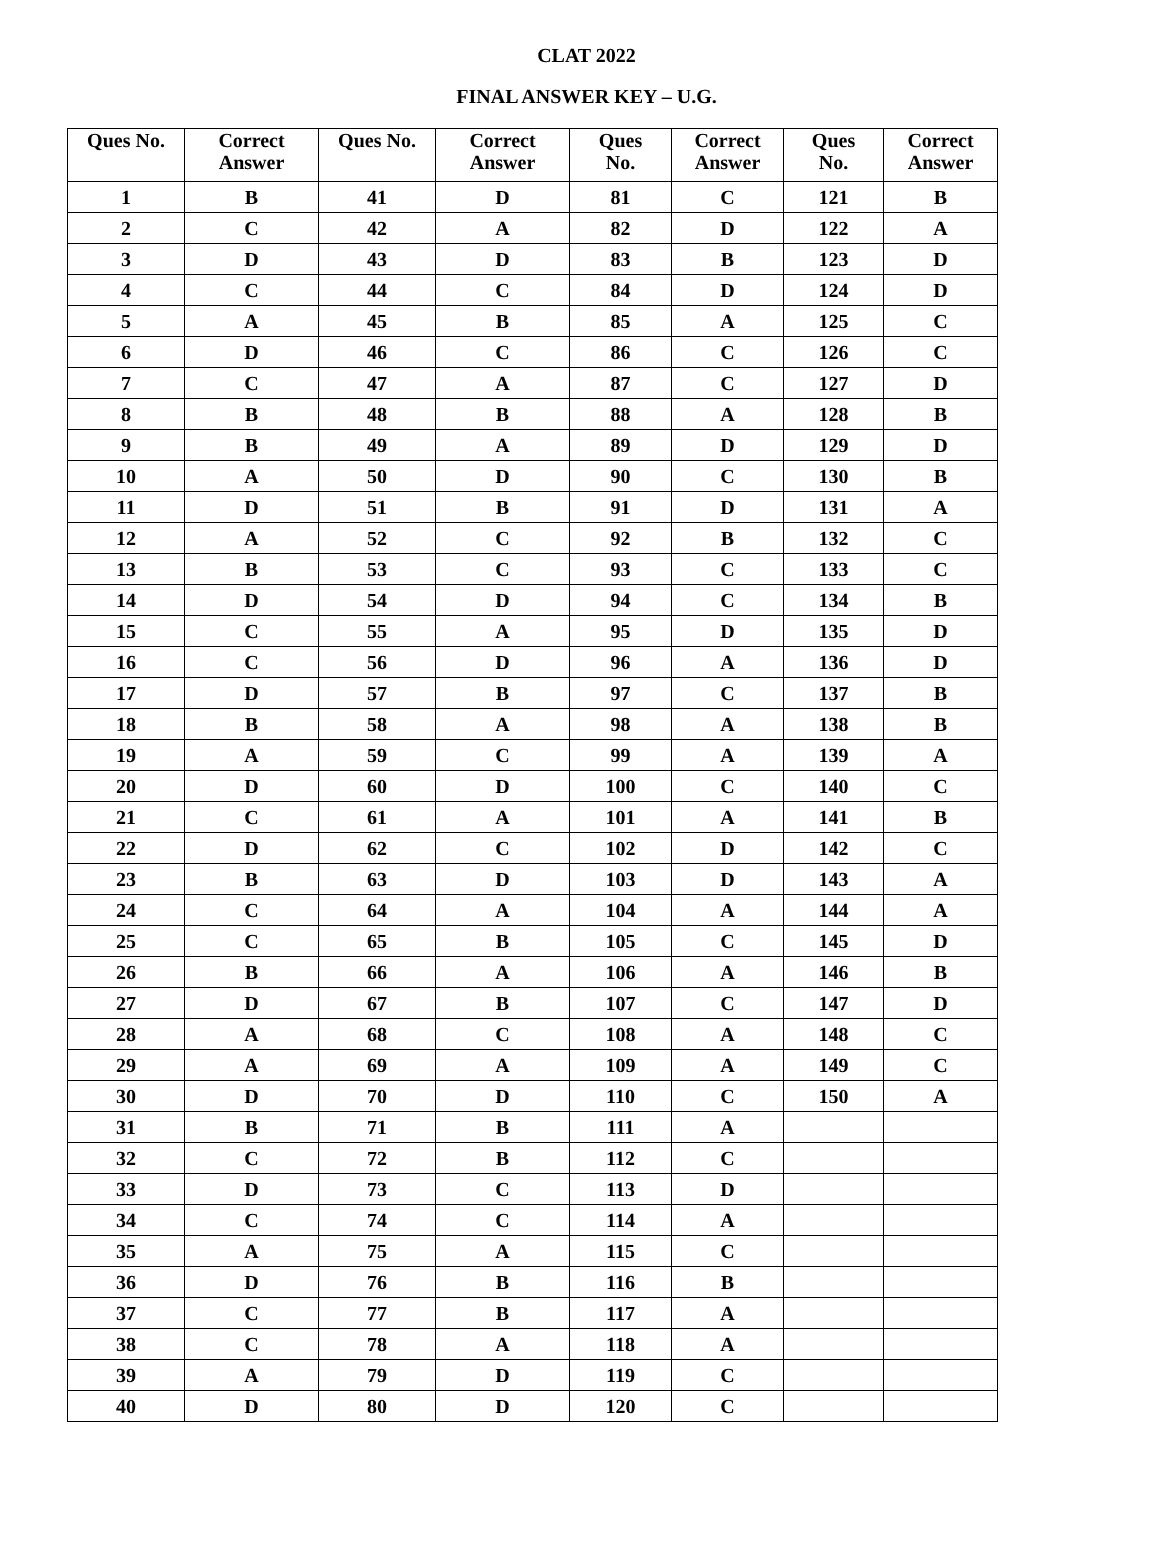CLAT 2022
FINAL ANSWER KEY – U.G.
| Ques No. | Correct Answer | Ques No. | Correct Answer | Ques No. | Correct Answer | Ques No. | Correct Answer |
| --- | --- | --- | --- | --- | --- | --- | --- |
| 1 | B | 41 | D | 81 | C | 121 | B |
| 2 | C | 42 | A | 82 | D | 122 | A |
| 3 | D | 43 | D | 83 | B | 123 | D |
| 4 | C | 44 | C | 84 | D | 124 | D |
| 5 | A | 45 | B | 85 | A | 125 | C |
| 6 | D | 46 | C | 86 | C | 126 | C |
| 7 | C | 47 | A | 87 | C | 127 | D |
| 8 | B | 48 | B | 88 | A | 128 | B |
| 9 | B | 49 | A | 89 | D | 129 | D |
| 10 | A | 50 | D | 90 | C | 130 | B |
| 11 | D | 51 | B | 91 | D | 131 | A |
| 12 | A | 52 | C | 92 | B | 132 | C |
| 13 | B | 53 | C | 93 | C | 133 | C |
| 14 | D | 54 | D | 94 | C | 134 | B |
| 15 | C | 55 | A | 95 | D | 135 | D |
| 16 | C | 56 | D | 96 | A | 136 | D |
| 17 | D | 57 | B | 97 | C | 137 | B |
| 18 | B | 58 | A | 98 | A | 138 | B |
| 19 | A | 59 | C | 99 | A | 139 | A |
| 20 | D | 60 | D | 100 | C | 140 | C |
| 21 | C | 61 | A | 101 | A | 141 | B |
| 22 | D | 62 | C | 102 | D | 142 | C |
| 23 | B | 63 | D | 103 | D | 143 | A |
| 24 | C | 64 | A | 104 | A | 144 | A |
| 25 | C | 65 | B | 105 | C | 145 | D |
| 26 | B | 66 | A | 106 | A | 146 | B |
| 27 | D | 67 | B | 107 | C | 147 | D |
| 28 | A | 68 | C | 108 | A | 148 | C |
| 29 | A | 69 | A | 109 | A | 149 | C |
| 30 | D | 70 | D | 110 | C | 150 | A |
| 31 | B | 71 | B | 111 | A | | |
| 32 | C | 72 | B | 112 | C | | |
| 33 | D | 73 | C | 113 | D | | |
| 34 | C | 74 | C | 114 | A | | |
| 35 | A | 75 | A | 115 | C | | |
| 36 | D | 76 | B | 116 | B | | |
| 37 | C | 77 | B | 117 | A | | |
| 38 | C | 78 | A | 118 | A | | |
| 39 | A | 79 | D | 119 | C | | |
| 40 | D | 80 | D | 120 | C | | |